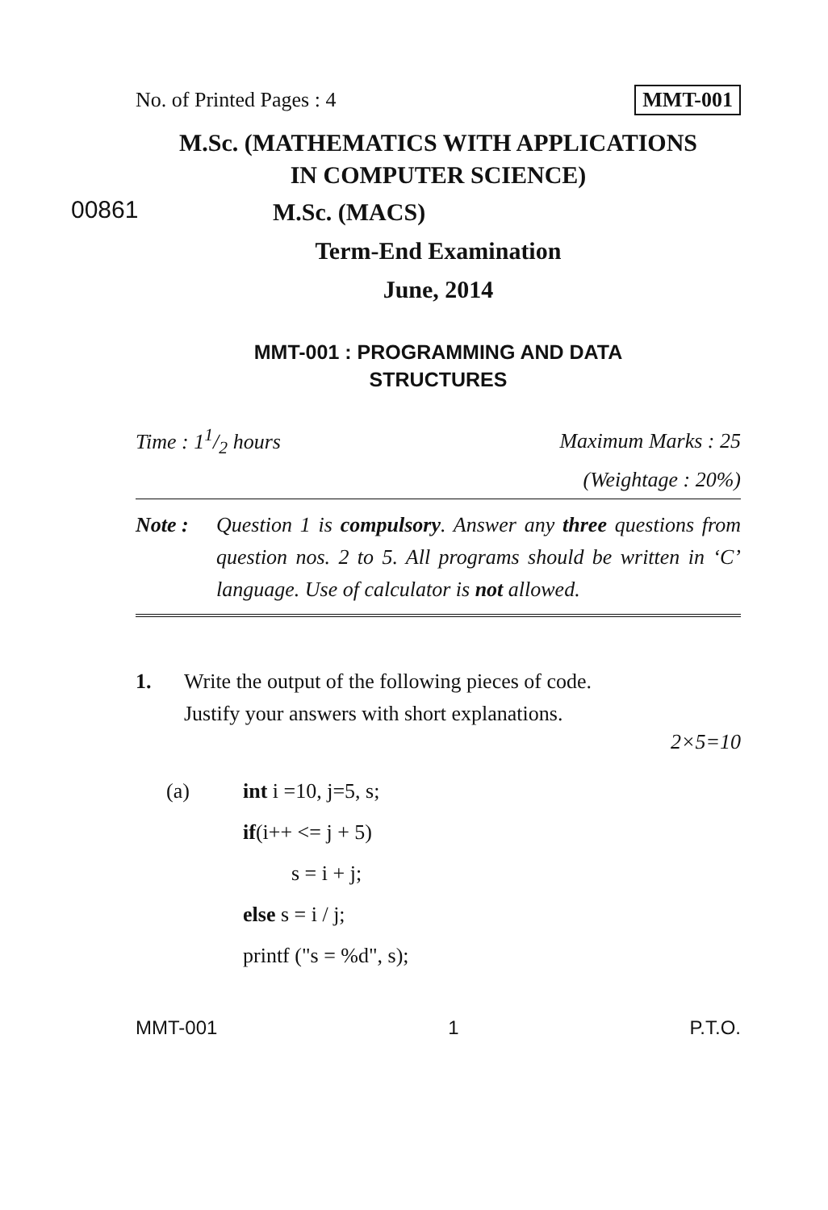No. of Printed Pages : 4 MMT-001
M.Sc. (MATHEMATICS WITH APPLICATIONS
IN COMPUTER SCIENCE)
00861 M.Sc. (MACS)
Term-End Examination
June, 2014
MMT-001 : PROGRAMMING AND DATA
STRUCTURES
Time : 11/2 hours Maximum Marks : 25
(Weightage : 20%)
Note : Question 1 is compulsory. Answer any three questions from question nos. 2 to 5. All programs should be written in ‘C’ language. Use of calculator is not allowed.
1. Write the output of the following pieces of code.
Justify your answers with short explanations.
2×5=10
(a) int i =10, j=5, s;
if(i++ <= j + 5)
s = i + j;
else s = i / j;
printf ("s = %d", s);
MMT-001 1 P.T.O.